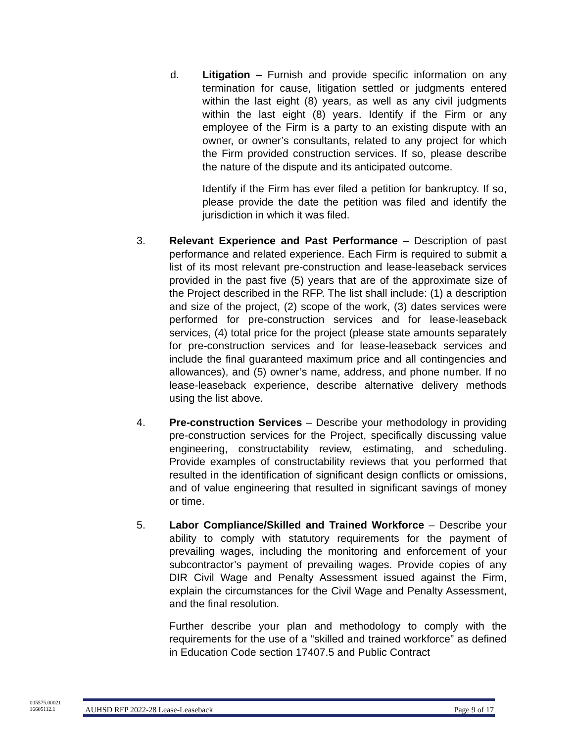d. Litigation – Furnish and provide specific information on any termination for cause, litigation settled or judgments entered within the last eight (8) years, as well as any civil judgments within the last eight (8) years. Identify if the Firm or any employee of the Firm is a party to an existing dispute with an owner, or owner’s consultants, related to any project for which the Firm provided construction services. If so, please describe the nature of the dispute and its anticipated outcome.
Identify if the Firm has ever filed a petition for bankruptcy. If so, please provide the date the petition was filed and identify the jurisdiction in which it was filed.
3. Relevant Experience and Past Performance – Description of past performance and related experience. Each Firm is required to submit a list of its most relevant pre-construction and lease-leaseback services provided in the past five (5) years that are of the approximate size of the Project described in the RFP. The list shall include: (1) a description and size of the project, (2) scope of the work, (3) dates services were performed for pre-construction services and for lease-leaseback services, (4) total price for the project (please state amounts separately for pre-construction services and for lease-leaseback services and include the final guaranteed maximum price and all contingencies and allowances), and (5) owner’s name, address, and phone number. If no lease-leaseback experience, describe alternative delivery methods using the list above.
4. Pre-construction Services – Describe your methodology in providing pre-construction services for the Project, specifically discussing value engineering, constructability review, estimating, and scheduling. Provide examples of constructability reviews that you performed that resulted in the identification of significant design conflicts or omissions, and of value engineering that resulted in significant savings of money or time.
5. Labor Compliance/Skilled and Trained Workforce – Describe your ability to comply with statutory requirements for the payment of prevailing wages, including the monitoring and enforcement of your subcontractor’s payment of prevailing wages. Provide copies of any DIR Civil Wage and Penalty Assessment issued against the Firm, explain the circumstances for the Civil Wage and Penalty Assessment, and the final resolution.
Further describe your plan and methodology to comply with the requirements for the use of a “skilled and trained workforce” as defined in Education Code section 17407.5 and Public Contract
005575.00021
16605112.1
AUHSD RFP 2022-28 Lease-Leaseback Page 9 of 17